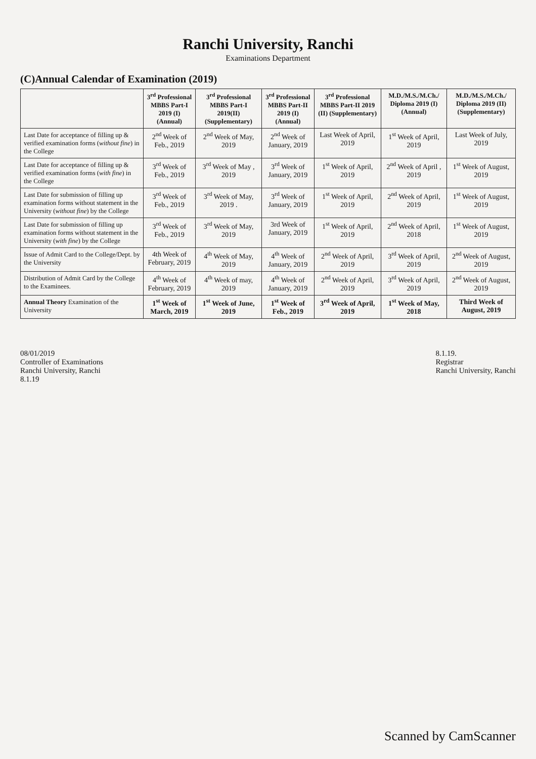Ranchi University, Ranchi
Examinations Department
(C)Annual Calendar of Examination (2019)
| | 3<sup>rd</sup> Professional MBBS Part-I 2019 (I) (Annual) | 3<sup>rd</sup> Professional MBBS Part-I 2019(II) (Supplementary) | 3<sup>rd</sup> Professional MBBS Part-II 2019 (I) (Annual) | 3<sup>rd</sup> Professional MBBS Part-II 2019 (II) (Supplementary) | M.D./M.S./M.Ch./ Diploma 2019 (I) (Annual) | M.D./M.S./M.Ch./ Diploma 2019 (II) (Supplementary) |
| --- | --- | --- | --- | --- | --- | --- |
| Last Date for acceptance of filling up & verified examination forms ( without fine ) in the College | 2<sup>nd</sup> Week of Feb., 2019 | 2<sup>nd</sup> Week of May, 2019 | 2<sup>nd</sup> Week of January, 2019 | Last Week of April, 2019 | 1<sup>st</sup> Week of April, 2019 | Last Week of July, 2019 |
| Last Date for acceptance of filling up & verified examination forms ( with fine ) in the College | 3<sup>rd</sup> Week of Feb., 2019 | 3<sup>rd</sup> Week of May , 2019 | 3<sup>rd</sup> Week of January, 2019 | 1<sup>st</sup> Week of April, 2019 | 2<sup>nd</sup> Week of April , 2019 | 1<sup>st</sup> Week of August, 2019 |
| Last Date for submission of filling up examination forms without statement in the University ( without fine ) by the College | 3<sup>rd</sup> Week of Feb., 2019 | 3<sup>rd</sup> Week of May, 2019 . | 3<sup>rd</sup> Week of January, 2019 | 1<sup>st</sup> Week of April, 2019 | 2<sup>nd</sup> Week of April, 2019 | 1<sup>st</sup> Week of August, 2019 |
| Last Date for submission of filling up examination forms without statement in the University ( with fine ) by the College | 3<sup>rd</sup> Week of Feb., 2019 | 3<sup>rd</sup> Week of May, 2019 | 3rd Week of January, 2019 | 1<sup>st</sup> Week of April, 2019 | 2<sup>nd</sup> Week of April, 2018 | 1<sup>st</sup> Week of August, 2019 |
| Issue of Admit Card to the College/Dept. by the University | 4th Week of February, 2019 | 4<sup>th</sup> Week of May, 2019 | 4<sup>th</sup> Week of January, 2019 | 2<sup>nd</sup> Week of April, 2019 | 3<sup>rd</sup> Week of April, 2019 | 2<sup>nd</sup> Week of August, 2019 |
| Distribution of Admit Card by the College to the Examinees. | 4<sup>th</sup> Week of February, 2019 | 4<sup>th</sup> Week of may, 2019 | 4<sup>th</sup> Week of January, 2019 | 2<sup>nd</sup> Week of April, 2019 | 3<sup>rd</sup> Week of April, 2019 | 2<sup>nd</sup> Week of August, 2019 |
| Annual Theory Examination of the University | 1<sup>st</sup> Week of March, 2019 | 1<sup>st</sup> Week of June, 2019 | 1<sup>st</sup> Week of Feb., 2019 | 3<sup>rd</sup> Week of April, 2019 | 1<sup>st</sup> Week of May, 2018 | Third Week of August, 2019 |
08/01/2019
Controller of Examinations
Ranchi University, Ranchi
8.1.19
8.1.19.
Registrar
Ranchi University, Ranchi
Scanned by CamScanner